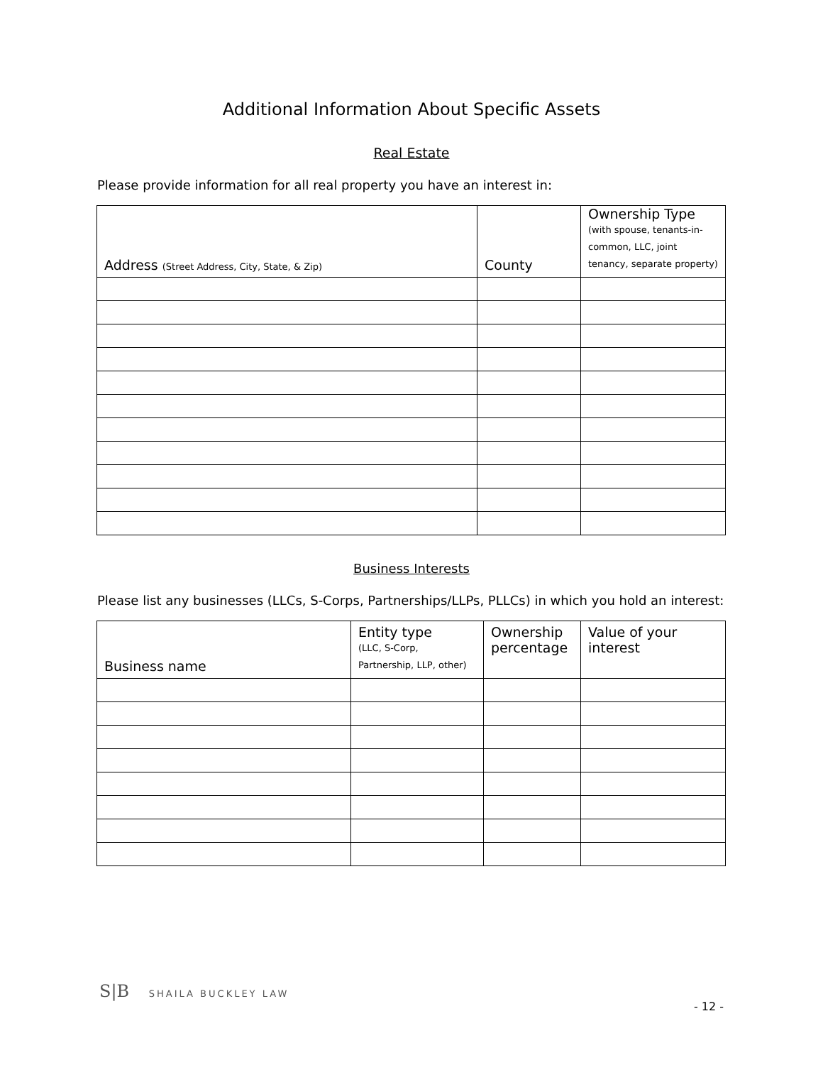Additional Information About Specific Assets
Real Estate
Please provide information for all real property you have an interest in:
| Address (Street Address, City, State, & Zip) | County | Ownership Type (with spouse, tenants-in-common, LLC, joint tenancy, separate property) |
| --- | --- | --- |
Business Interests
Please list any businesses (LLCs, S-Corps, Partnerships/LLPs, PLLCs) in which you hold an interest:
| Business name | Entity type (LLC, S-Corp, Partnership, LLP, other) | Ownership percentage | Value of your interest |
| --- | --- | --- | --- |
S|B SHAILA BUCKLEY LAW
- 12 -